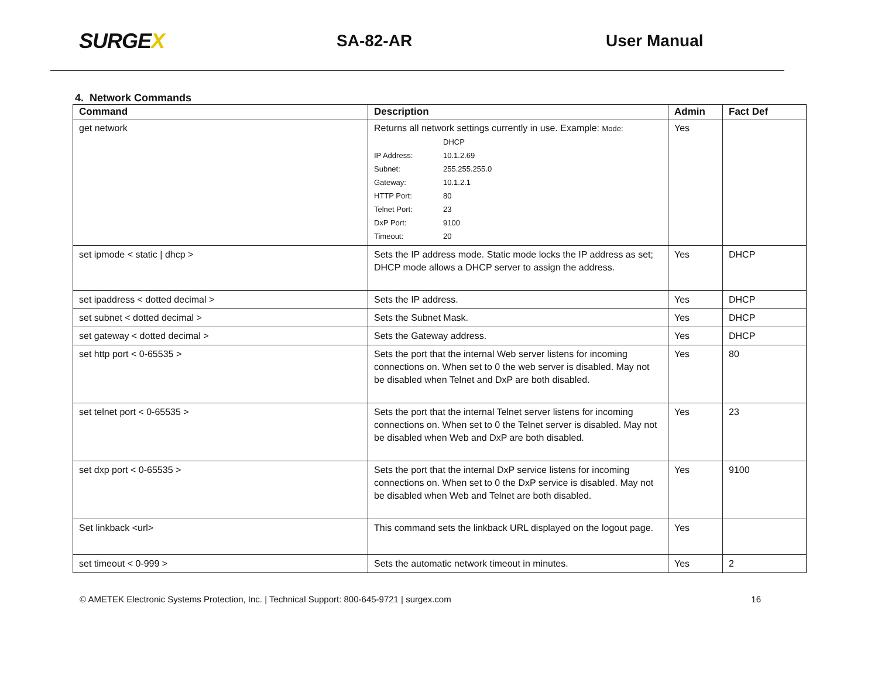SURGEX
SA-82-AR User Manual
4. Network Commands
| Command | Description | Admin | Fact Def |
| --- | --- | --- | --- |
| get network | Returns all network settings currently in use. Example: Mode: DHCP IP Address: 10.1.2.69 Subnet: 255.255.255.0 Gateway: 10.1.2.1 HTTP Port: 80 Telnet Port: 23 DxP Port: 9100 Timeout: 20 | Yes | |
| set ipmode < static / dhcp > | Sets the IP address mode. Static mode locks the IP address as set; DHCP mode allows a DHCP server to assign the address. | Yes | DHCP |
| set ipaddress < dotted decimal > | Sets the IP address. | Yes | DHCP |
| set subnet < dotted decimal > | Sets the Subnet Mask. | Yes | DHCP |
| set gateway < dotted decimal > | Sets the Gateway address. | Yes | DHCP |
| set http port < 0-65535 > | Sets the port that the internal Web server listens for incoming connections on. When set to 0 the web server is disabled. May not be disabled when Telnet and DxP are both disabled. | Yes | 80 |
| set telnet port < 0-65535 > | Sets the port that the internal Telnet server listens for incoming connections on. When set to 0 the Telnet server is disabled. May not be disabled when Web and DxP are both disabled. | Yes | 23 |
| set dxp port < 0-65535 > | Sets the port that the internal DxP service listens for incoming connections on. When set to 0 the DxP service is disabled. May not be disabled when Web and Telnet are both disabled. | Yes | 9100 |
| Set linkback <url> | This command sets the linkback URL displayed on the logout page. | Yes | |
| set timeout < 0-999 > | Sets the automatic network timeout in minutes. | Yes | 2 |
© AMETEK Electronic Systems Protection, Inc. | Technical Support: 800-645-9721 | surgex.com
16